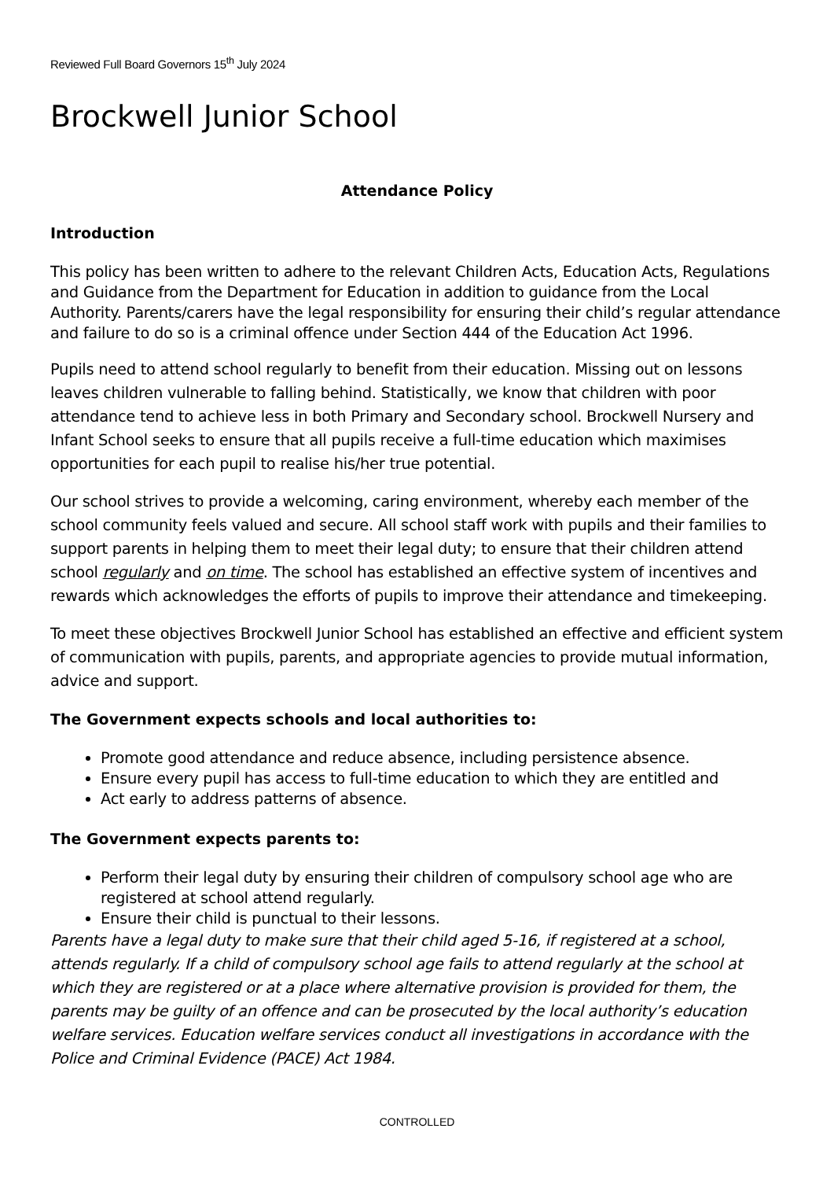Reviewed Full Board Governors 15<sup>th</sup> July 2024
Brockwell Junior School
Attendance Policy
Introduction
This policy has been written to adhere to the relevant Children Acts, Education Acts, Regulations and Guidance from the Department for Education in addition to guidance from the Local Authority. Parents/carers have the legal responsibility for ensuring their child’s regular attendance and failure to do so is a criminal offence under Section 444 of the Education Act 1996.
Pupils need to attend school regularly to benefit from their education. Missing out on lessons leaves children vulnerable to falling behind. Statistically, we know that children with poor attendance tend to achieve less in both Primary and Secondary school. Brockwell Nursery and Infant School seeks to ensure that all pupils receive a full-time education which maximises opportunities for each pupil to realise his/her true potential.
Our school strives to provide a welcoming, caring environment, whereby each member of the school community feels valued and secure. All school staff work with pupils and their families to support parents in helping them to meet their legal duty; to ensure that their children attend school regularly and on time. The school has established an effective system of incentives and rewards which acknowledges the efforts of pupils to improve their attendance and timekeeping.
To meet these objectives Brockwell Junior School has established an effective and efficient system of communication with pupils, parents, and appropriate agencies to provide mutual information, advice and support.
The Government expects schools and local authorities to:
Promote good attendance and reduce absence, including persistence absence.
Ensure every pupil has access to full-time education to which they are entitled and
Act early to address patterns of absence.
The Government expects parents to:
Perform their legal duty by ensuring their children of compulsory school age who are registered at school attend regularly.
Ensure their child is punctual to their lessons.
Parents have a legal duty to make sure that their child aged 5-16, if registered at a school, attends regularly. If a child of compulsory school age fails to attend regularly at the school at which they are registered or at a place where alternative provision is provided for them, the parents may be guilty of an offence and can be prosecuted by the local authority’s education welfare services. Education welfare services conduct all investigations in accordance with the Police and Criminal Evidence (PACE) Act 1984.
CONTROLLED